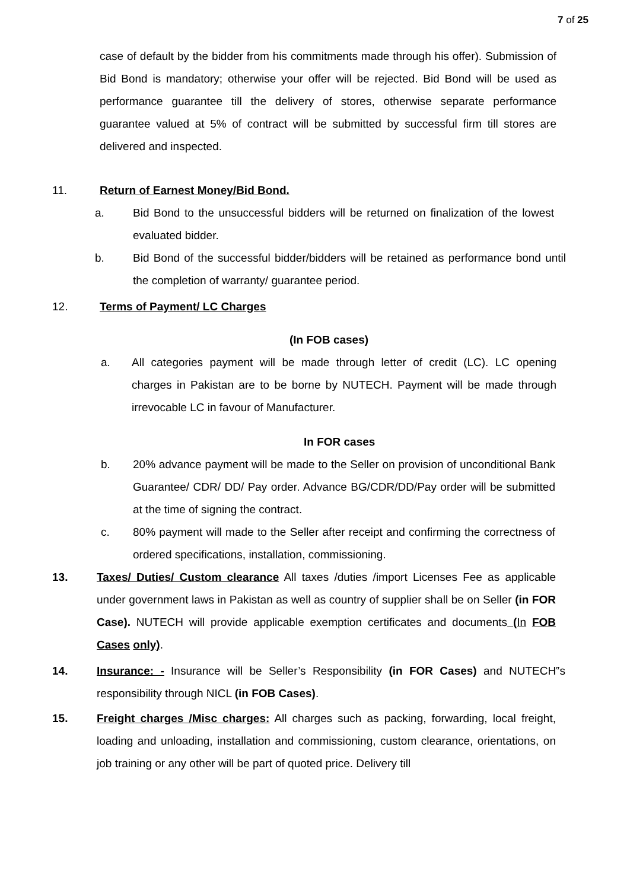7 of 25
case of default by the bidder from his commitments made through his offer). Submission of Bid Bond is mandatory; otherwise your offer will be rejected. Bid Bond will be used as performance guarantee till the delivery of stores, otherwise separate performance guarantee valued at 5% of contract will be submitted by successful firm till stores are delivered and inspected.
11. Return of Earnest Money/Bid Bond.
a. Bid Bond to the unsuccessful bidders will be returned on finalization of the lowest evaluated bidder.
b. Bid Bond of the successful bidder/bidders will be retained as performance bond until the completion of warranty/ guarantee period.
12. Terms of Payment/ LC Charges
(In FOB cases)
a. All categories payment will be made through letter of credit (LC). LC opening charges in Pakistan are to be borne by NUTECH. Payment will be made through irrevocable LC in favour of Manufacturer.
In FOR cases
b. 20% advance payment will be made to the Seller on provision of unconditional Bank Guarantee/ CDR/ DD/ Pay order. Advance BG/CDR/DD/Pay order will be submitted at the time of signing the contract.
c. 80% payment will made to the Seller after receipt and confirming the correctness of ordered specifications, installation, commissioning.
13. Taxes/ Duties/ Custom clearance All taxes /duties /import Licenses Fee as applicable under government laws in Pakistan as well as country of supplier shall be on Seller (in FOR Case). NUTECH will provide applicable exemption certificates and documents (In FOB Cases only).
14. Insurance: - Insurance will be Seller’s Responsibility (in FOR Cases) and NUTECH‟s responsibility through NICL (in FOB Cases).
15. Freight charges /Misc charges: All charges such as packing, forwarding, local freight, loading and unloading, installation and commissioning, custom clearance, orientations, on job training or any other will be part of quoted price. Delivery till